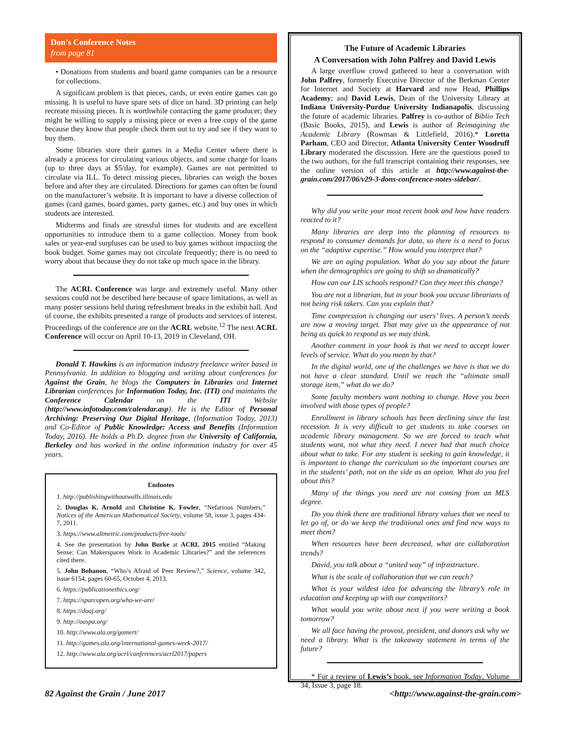Don’s Conference Notes
from page 81
• Donations from students and board game companies can be a resource for collections.
A significant problem is that pieces, cards, or even entire games can go missing. It is useful to have spare sets of dice on hand. 3D printing can help recreate missing pieces. It is worthwhile contacting the game producer; they might be willing to supply a missing piece or even a free copy of the game because they know that people check them out to try and see if they want to buy them.
Some libraries store their games in a Media Center where there is already a process for circulating various objects, and some charge for loans (up to three days at $5/day, for example). Games are not permitted to circulate via ILL. To detect missing pieces, libraries can weigh the boxes before and after they are circulated. Directions for games can often be found on the manufacturer’s website. It is important to have a diverse collection of games (card games, board games, party games, etc.) and buy ones in which students are interested.
Midterms and finals are stressful times for students and are excellent opportunities to introduce them to a game collection. Money from book sales or year-end surpluses can be used to buy games without impacting the book budget. Some games may not circulate frequently; there is no need to worry about that because they do not take up much space in the library.
The ACRL Conference was large and extremely useful. Many other sessions could not be described here because of space limitations, as well as many poster sessions held during refreshment breaks in the exhibit hall. And of course, the exhibits presented a range of products and services of interest. Proceedings of the conference are on the ACRL website.<sup>12</sup> The next ACRL Conference will occur on April 10-13, 2019 in Cleveland, OH.
Donald T. Hawkins is an information industry freelance writer based in Pennsylvania. In addition to blogging and writing about conferences for Against the Grain, he blogs the Computers in Libraries and Internet Librarian conferences for Information Today, Inc. (ITI) and maintains the Conference Calendar on the ITI Website (http://www.infotoday.com/calendar.asp). He is the Editor of Personal Archiving: Preserving Our Digital Heritage, (Information Today, 2013) and Co-Editor of Public Knowledge: Access and Benefits (Information Today, 2016). He holds a Ph.D. degree from the University of California, Berkeley and has worked in the online information industry for over 45 years.
Endnotes
1. http://publishingwithoutwalls.illinois.edu
2. Douglas K. Arnold and Christine K. Fowler, “Nefarious Numbers,” Notices of the American Mathematical Society, volume 58, issue 3, pages 434-7, 2011.
3. https://www.altmetric.com/products/free-tools/
4. See the presentation by John Burke at ACRL 2015 entitled “Making Sense: Can Makerspaces Work in Academic Libraries?” and the references cited there.
5. John Bohanon, “Who’s Afraid of Peer Review?,” Science, volume 342, issue 6154, pages 60-65, October 4, 2013.
6. https://publicationethics.org/
7. https://sparcopen.org/who-we-are/
8. https://doaj.org/
9. http://oaspa.org/
10. http://www.ala.org/gamert/
11. http://games.ala.org/international-games-week-2017/
12. http://www.ala.org/acrl/conferences/acrl2017/papers
The Future of Academic Libraries
A Conversation with John Palfrey and David Lewis
A large overflow crowd gathered to hear a conversation with John Palfrey, formerly Executive Director of the Berkman Center for Internet and Society at Harvard and now Head, Phillips Academy; and David Lewis, Dean of the University Library at Indiana University-Purdue University Indianapolis, discussing the future of academic libraries. Palfrey is co-author of Biblio Tech (Basic Books, 2015), and Lewis is author of Reimagining the Academic Library (Rowman & Littlefield, 2016).* Loretta Parham, CEO and Director, Atlanta University Center Woodruff Library moderated the discussion. Here are the questions posed to the two authors, for the full transcript containing their responses, see the online version of this article at http://www.against-the-grain.com/2017/06/v29-3-dons-conference-notes-sidebar/.
Why did you write your most recent book and how have readers reacted to it?
Many libraries are deep into the planning of resources to respond to consumer demands for data, so there is a need to focus on the “adaptive expertise.” How would you interpret that?
We are an aging population. What do you say about the future when the demographics are going to shift so dramatically?
How can our LIS schools respond? Can they meet this change?
You are not a librarian, but in your book you accuse librarians of not being risk takers. Can you explain that?
Time compression is changing our users’ lives. A person’s needs are now a moving target. That may give us the appearance of not being as quick to respond as we may think.
Another comment in your book is that we need to accept lower levels of service. What do you mean by that?
In the digital world, one of the challenges we have is that we do not have a clear standard. Until we reach the “ultimate small storage item,” what do we do?
Some faculty members want nothing to change. Have you been involved with those types of people?
Enrollment in library schools has been declining since the last recession. It is very difficult to get students to take courses on academic library management. So we are forced to teach what students want, not what they need. I never had that much choice about what to take. For any student is seeking to gain knowledge, it is important to change the curriculum so the important courses are in the students’ path, not on the side as an option. What do you feel about this?
Many of the things you need are not coming from an MLS degree.
Do you think there are traditional library values that we need to let go of, or do we keep the traditional ones and find new ways to meet them?
When resources have been decreased, what are collaboration trends?
David, you talk about a “united way” of infrastructure.
What is the scale of collaboration that we can reach?
What is your wildest idea for advancing the library’s role in education and keeping up with our competitors?
What would you write about next if you were writing a book tomorrow?
We all face having the provost, president, and donors ask why we need a library. What is the takeaway statement in terms of the future?
* For a review of Lewis’s book, see Information Today, Volume 34, Issue 3, page 18.
82 Against the Grain / June 2017 <http://www.against-the-grain.com>